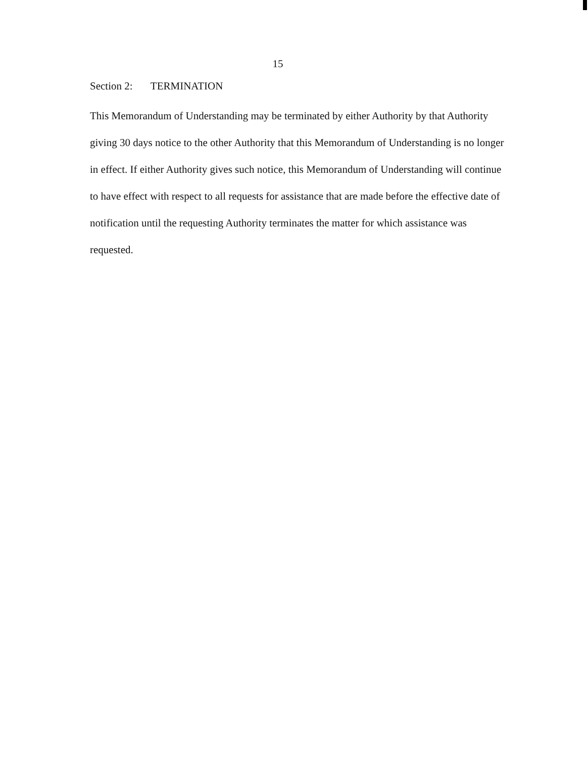15
Section 2: TERMINATION
This Memorandum of Understanding may be terminated by either Authority by that Authority giving 30 days notice to the other Authority that this Memorandum of Understanding is no longer in effect. If either Authority gives such notice, this Memorandum of Understanding will continue to have effect with respect to all requests for assistance that are made before the effective date of notification until the requesting Authority terminates the matter for which assistance was requested.